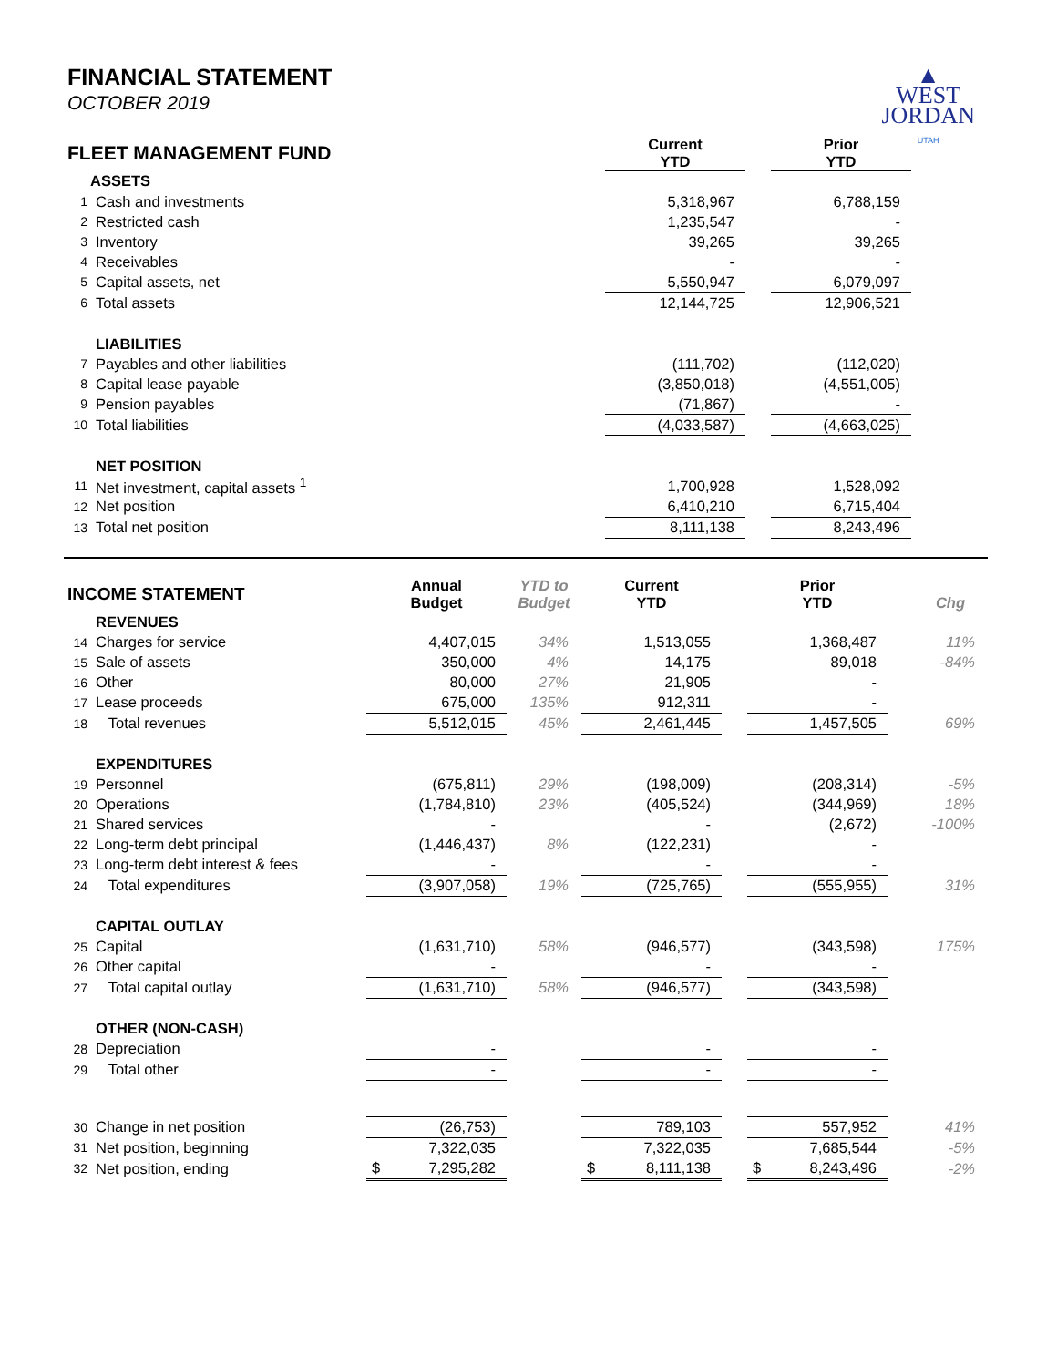FINANCIAL STATEMENT
OCTOBER 2019
▲
WEST
JORDAN
UTAH
| FLEET MANAGEMENT FUND | | Current YTD | | Prior YTD |
| | ASSETS | | | |
| 1 | Cash and investments | 5,318,967 | | 6,788,159 |
| 2 | Restricted cash | 1,235,547 | | - |
| 3 | Inventory | 39,265 | | 39,265 |
| 4 | Receivables | - | | - |
| 5 | Capital assets, net | 5,550,947 | | 6,079,097 |
| 6 | Total assets | 12,144,725 | | 12,906,521 |
| | LIABILITIES | | | |
| 7 | Payables and other liabilities | (111,702) | | (112,020) |
| 8 | Capital lease payable | (3,850,018) | | (4,551,005) |
| 9 | Pension payables | (71,867) | | - |
| 10 | Total liabilities | (4,033,587) | | (4,663,025) |
| | NET POSITION | | | |
| 11 | Net investment, capital assets <sup>1</sup> | 1,700,928 | | 1,528,092 |
| 12 | Net position | 6,410,210 | | 6,715,404 |
| 13 | Total net position | 8,111,138 | | 8,243,496 |
| INCOME STATEMENT | | Annual Budget | YTD to Budget | Current YTD | | Prior YTD | | Chg |
| | REVENUES | | | | | | | |
| 14 | Charges for service | 4,407,015 | 34% | 1,513,055 | | 1,368,487 | | 11% |
| 15 | Sale of assets | 350,000 | 4% | 14,175 | | 89,018 | | -84% |
| 16 | Other | 80,000 | 27% | 21,905 | | - | | |
| 17 | Lease proceeds | 675,000 | 135% | 912,311 | | - | | |
| 18 | Total revenues | 5,512,015 | 45% | 2,461,445 | | 1,457,505 | | 69% |
| | EXPENDITURES | | | | | | | |
| 19 | Personnel | (675,811) | 29% | (198,009) | | (208,314) | | -5% |
| 20 | Operations | (1,784,810) | 23% | (405,524) | | (344,969) | | 18% |
| 21 | Shared services | - | | - | | (2,672) | | -100% |
| 22 | Long-term debt principal | (1,446,437) | 8% | (122,231) | | - | | |
| 23 | Long-term debt interest & fees | - | | - | | - | | |
| 24 | Total expenditures | (3,907,058) | 19% | (725,765) | | (555,955) | | 31% |
| | CAPITAL OUTLAY | | | | | | | |
| 25 | Capital | (1,631,710) | 58% | (946,577) | | (343,598) | | 175% |
| 26 | Other capital | - | | - | | - | | |
| 27 | Total capital outlay | (1,631,710) | 58% | (946,577) | | (343,598) | | |
| | OTHER (NON-CASH) | | | | | | | |
| 28 | Depreciation | - | | - | | - | | |
| 29 | Total other | - | | - | | - | | |
| 30 | Change in net position | (26,753) | | 789,103 | | 557,952 | | 41% |
| 31 | Net position, beginning | 7,322,035 | | 7,322,035 | | 7,685,544 | | -5% |
| 32 | Net position, ending | $ 7,295,282 | | $ 8,111,138 | | $ 8,243,496 | | -2% |